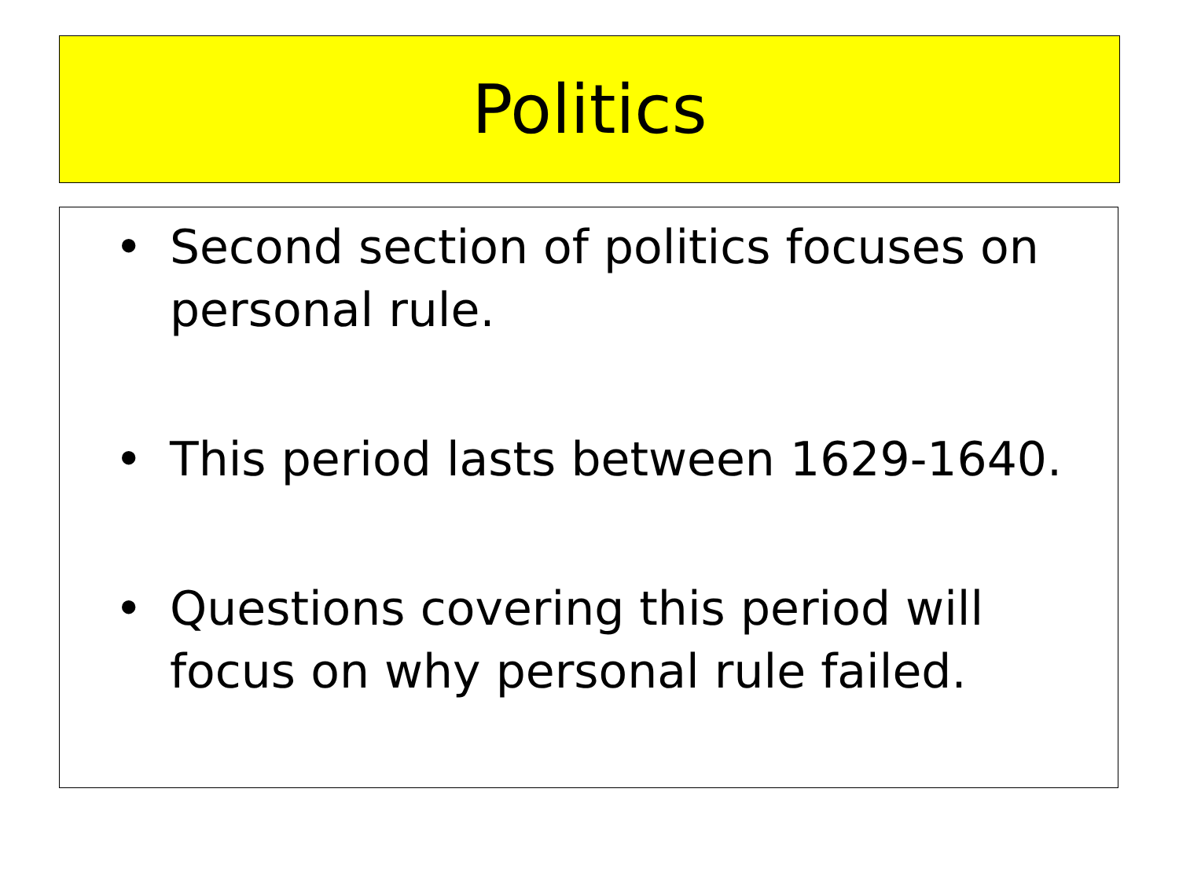Politics
• Second section of politics focuses on personal rule.
• This period lasts between 1629-1640.
• Questions covering this period will focus on why personal rule failed.